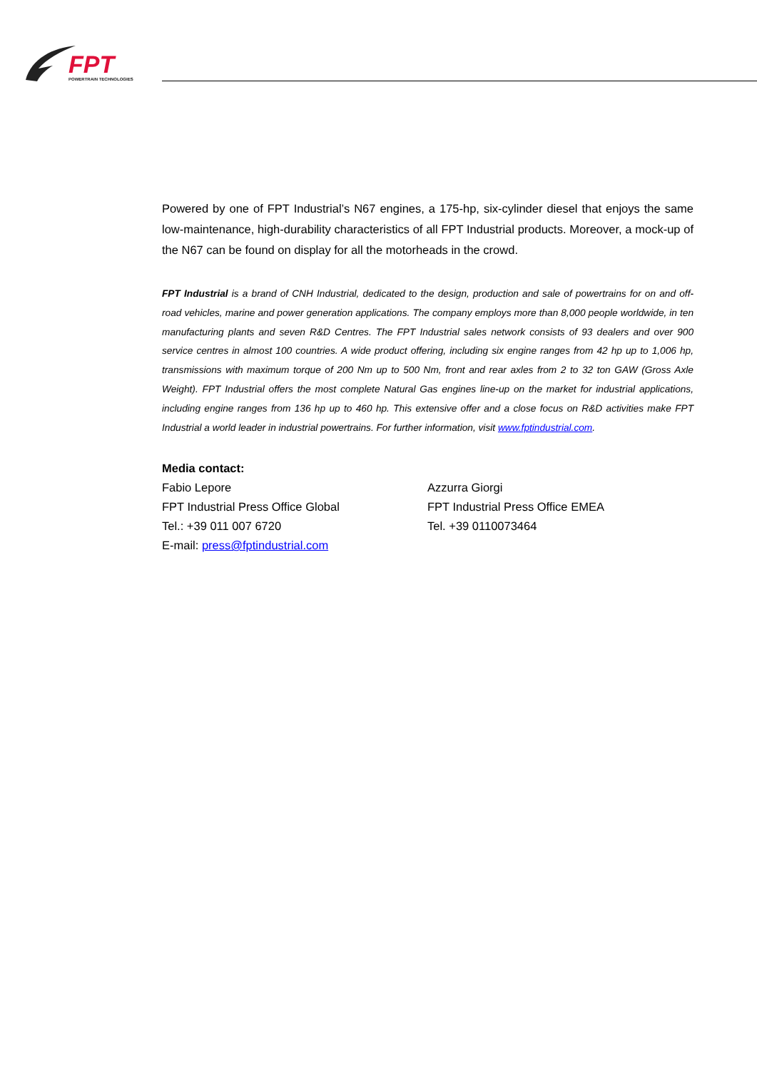FPT
POWERTRAIN TECHNOLOGIES
Powered by one of FPT Industrial’s N67 engines, a 175-hp, six-cylinder diesel that enjoys the same low-maintenance, high-durability characteristics of all FPT Industrial products. Moreover, a mock-up of the N67 can be found on display for all the motorheads in the crowd.
FPT Industrial is a brand of CNH Industrial, dedicated to the design, production and sale of powertrains for on and off-road vehicles, marine and power generation applications. The company employs more than 8,000 people worldwide, in ten manufacturing plants and seven R&D Centres. The FPT Industrial sales network consists of 93 dealers and over 900 service centres in almost 100 countries. A wide product offering, including six engine ranges from 42 hp up to 1,006 hp, transmissions with maximum torque of 200 Nm up to 500 Nm, front and rear axles from 2 to 32 ton GAW (Gross Axle Weight). FPT Industrial offers the most complete Natural Gas engines line-up on the market for industrial applications, including engine ranges from 136 hp up to 460 hp. This extensive offer and a close focus on R&D activities make FPT Industrial a world leader in industrial powertrains. For further information, visit www.fptindustrial.com.
Media contact:
Fabio Lepore
FPT Industrial Press Office Global
Tel.: +39 011 007 6720
E-mail: press@fptindustrial.com
Azzurra Giorgi
FPT Industrial Press Office EMEA
Tel. +39 0110073464